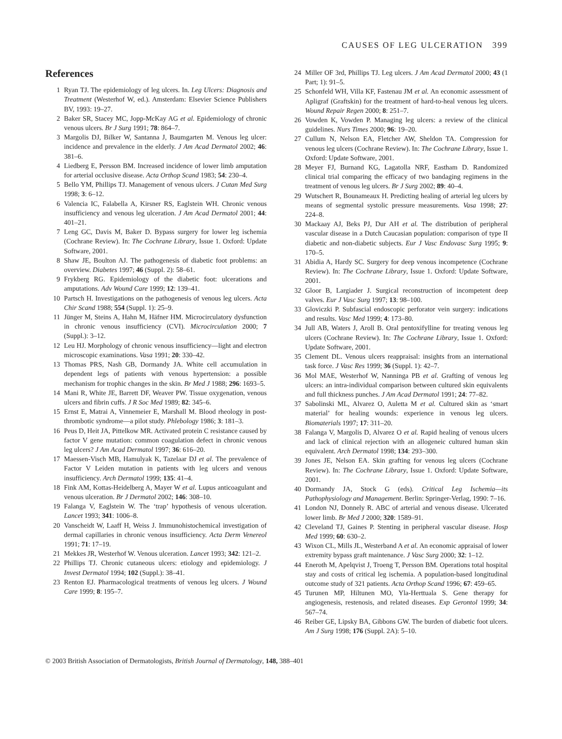CAUSES OF LEG ULCERATION 399
References
1 Ryan TJ. The epidemiology of leg ulcers. In. Leg Ulcers: Diagnosis and Treatment (Westerhof W, ed.). Amsterdam: Elsevier Science Publishers BV, 1993: 19–27.
2 Baker SR, Stacey MC, Jopp-McKay AG et al. Epidemiology of chronic venous ulcers. Br J Surg 1991; 78: 864–7.
3 Margolis DJ, Bilker W, Santanna J, Baumgarten M. Venous leg ulcer: incidence and prevalence in the elderly. J Am Acad Dermatol 2002; 46: 381–6.
4 Liedberg E, Persson BM. Increased incidence of lower limb amputation for arterial occlusive disease. Acta Orthop Scand 1983; 54: 230–4.
5 Bello YM, Phillips TJ. Management of venous ulcers. J Cutan Med Surg 1998; 3: 6–12.
6 Valencia IC, Falabella A, Kirsner RS, Eaglstein WH. Chronic venous insufficiency and venous leg ulceration. J Am Acad Dermatol 2001; 44: 401–21.
7 Leng GC, Davis M, Baker D. Bypass surgery for lower leg ischemia (Cochrane Review). In: The Cochrane Library, Issue 1. Oxford: Update Software, 2001.
8 Shaw JE, Boulton AJ. The pathogenesis of diabetic foot problems: an overview. Diabetes 1997; 46 (Suppl. 2): 58–61.
9 Frykberg RG. Epidemiology of the diabetic foot: ulcerations and amputations. Adv Wound Care 1999; 12: 139–41.
10 Partsch H. Investigations on the pathogenesis of venous leg ulcers. Acta Chir Scand 1988; 554 (Suppl. 1): 25–9.
11 Jünger M, Steins A, Hahn M, Häfner HM. Microcirculatory dysfunction in chronic venous insufficiency (CVI). Microcirculation 2000; 7 (Suppl.): 3–12.
12 Leu HJ. Morphology of chronic venous insufficiency—light and electron microscopic examinations. Vasa 1991; 20: 330–42.
13 Thomas PRS, Nash GB, Dormandy JA. White cell accumulation in dependent legs of patients with venous hypertension: a possible mechanism for trophic changes in the skin. Br Med J 1988; 296: 1693–5.
14 Mani R, White JE, Barrett DF, Weaver PW. Tissue oxygenation, venous ulcers and fibrin cuffs. J R Soc Med 1989; 82: 345–6.
15 Ernst E, Matrai A, Vinnemeier E, Marshall M. Blood rheology in post-thrombotic syndrome—a pilot study. Phlebology 1986; 3: 181–3.
16 Peus D, Heit JA, Pittelkow MR. Activated protein C resistance caused by factor V gene mutation: common coagulation defect in chronic venous leg ulcers? J Am Acad Dermatol 1997; 36: 616–20.
17 Maessen-Visch MB, Hamulyak K, Tazelaar DJ et al. The prevalence of Factor V Leiden mutation in patients with leg ulcers and venous insufficiency. Arch Dermatol 1999; 135: 41–4.
18 Fink AM, Kottas-Heidelberg A, Mayer W et al. Lupus anticoagulant and venous ulceration. Br J Dermatol 2002; 146: 308–10.
19 Falanga V, Eaglstein W. The ‘trap’ hypothesis of venous ulceration. Lancet 1993; 341: 1006–8.
20 Vanscheidt W, Laaff H, Weiss J. Immunohistochemical investigation of dermal capillaries in chronic venous insufficiency. Acta Derm Venereol 1991; 71: 17–19.
21 Mekkes JR, Westerhof W. Venous ulceration. Lancet 1993; 342: 121–2.
22 Phillips TJ. Chronic cutaneous ulcers: etiology and epidemiology. J Invest Dermatol 1994; 102 (Suppl.): 38–41.
23 Renton EJ. Pharmacological treatments of venous leg ulcers. J Wound Care 1999; 8: 195–7.
24 Miller OF 3rd, Phillips TJ. Leg ulcers. J Am Acad Dermatol 2000; 43 (1 Part; 1): 91–5.
25 Schonfeld WH, Villa KF, Fastenau JM et al. An economic assessment of Apligraf (Graftskin) for the treatment of hard-to-heal venous leg ulcers. Wound Repair Regen 2000; 8: 251–7.
26 Vowden K, Vowden P. Managing leg ulcers: a review of the clinical guidelines. Nurs Times 2000; 96: 19–20.
27 Cullum N, Nelson EA, Fletcher AW, Sheldon TA. Compression for venous leg ulcers (Cochrane Review). In: The Cochrane Library, Issue 1. Oxford: Update Software, 2001.
28 Meyer FJ, Burnand KG, Lagatolla NRF, Eastham D. Randomized clinical trial comparing the efficacy of two bandaging regimens in the treatment of venous leg ulcers. Br J Surg 2002; 89: 40–4.
29 Wutschert R, Bounameaux H. Predicting healing of arterial leg ulcers by means of segmental systolic pressure measurements. Vasa 1998; 27: 224–8.
30 Mackaay AJ, Beks PJ, Dur AH et al. The distribution of peripheral vascular disease in a Dutch Caucasian population: comparison of type II diabetic and non-diabetic subjects. Eur J Vasc Endovasc Surg 1995; 9: 170–5.
31 Abidia A, Hardy SC. Surgery for deep venous incompetence (Cochrane Review). In: The Cochrane Library, Issue 1. Oxford: Update Software, 2001.
32 Gloor B, Largiader J. Surgical reconstruction of incompetent deep valves. Eur J Vasc Surg 1997; 13: 98–100.
33 Gloviczki P. Subfascial endoscopic perforator vein surgery: indications and results. Vasc Med 1999; 4: 173–80.
34 Jull AB, Waters J, Aroll B. Oral pentoxifylline for treating venous leg ulcers (Cochrane Review). In: The Cochrane Library, Issue 1. Oxford: Update Software, 2001.
35 Clement DL. Venous ulcers reappraisal: insights from an international task force. J Vasc Res 1999; 36 (Suppl. 1): 42–7.
36 Mol MAE, Westerhof W, Nanninga PB et al. Grafting of venous leg ulcers: an intra-individual comparison between cultured skin equivalents and full thickness punches. J Am Acad Dermatol 1991; 24: 77–82.
37 Sabolinski ML, Alvarez O, Auletta M et al. Cultured skin as ‘smart material’ for healing wounds: experience in venous leg ulcers. Biomaterials 1997; 17: 311–20.
38 Falanga V, Margolis D, Alvarez O et al. Rapid healing of venous ulcers and lack of clinical rejection with an allogeneic cultured human skin equivalent. Arch Dermatol 1998; 134: 293–300.
39 Jones JE, Nelson EA. Skin grafting for venous leg ulcers (Cochrane Review). In: The Cochrane Library, Issue 1. Oxford: Update Software, 2001.
40 Dormandy JA, Stock G (eds). Critical Leg Ischemia—its Pathophysiology and Management. Berlin: Springer-Verlag, 1990: 7–16.
41 London NJ, Donnely R. ABC of arterial and venous disease. Ulcerated lower limb. Br Med J 2000; 320: 1589–91.
42 Cleveland TJ, Gaines P. Stenting in peripheral vascular disease. Hosp Med 1999; 60: 630–2.
43 Wixon CL, Mills JL, Westerband A et al. An economic appraisal of lower extremity bypass graft maintenance. J Vasc Surg 2000; 32: 1–12.
44 Eneroth M, Apelqvist J, Troeng T, Persson BM. Operations total hospital stay and costs of critical leg ischemia. A population-based longitudinal outcome study of 321 patients. Acta Orthop Scand 1996; 67: 459–65.
45 Turunen MP, Hiltunen MO, Yla-Herttuala S. Gene therapy for angiogenesis, restenosis, and related diseases. Exp Gerontol 1999; 34: 567–74.
46 Reiber GE, Lipsky BA, Gibbons GW. The burden of diabetic foot ulcers. Am J Surg 1998; 176 (Suppl. 2A): 5–10.
© 2003 British Association of Dermatologists, British Journal of Dermatology, 148, 388–401